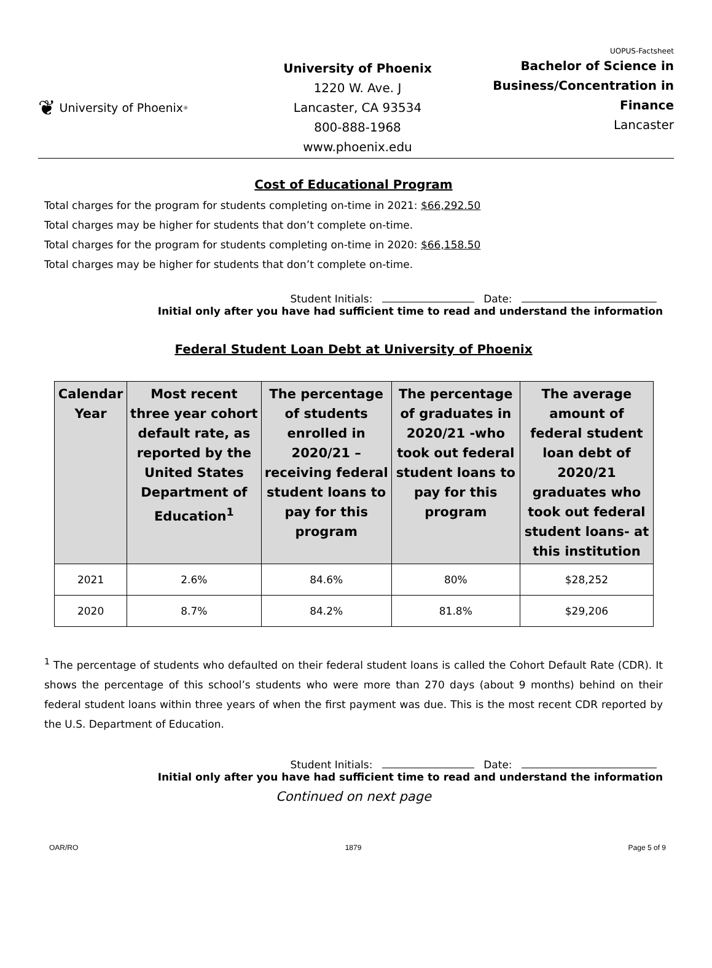❦ University of Phoenix<sup>®</sup>
University of Phoenix
1220 W. Ave. J
Lancaster, CA 93534
800-888-1968
www.phoenix.edu
UOPUS-Factsheet
Bachelor of Science in Business/Concentration in Finance
Lancaster
Cost of Educational Program
Total charges for the program for students completing on-time in 2021: $66,292.50
Total charges may be higher for students that don’t complete on-time.
Total charges for the program for students completing on-time in 2020: $66,158.50
Total charges may be higher for students that don’t complete on-time.
Student Initials: Date:
Initial only after you have had sufficient time to read and understand the information
Federal Student Loan Debt at University of Phoenix
| Calendar Year | Most recent three year cohort default rate, as reported by the United States Department of Education<sup>1</sup> | The percentage of students enrolled in 2020/21 – receiving federal student loans to pay for this program | The percentage of graduates in 2020/21 -who took out federal student loans to pay for this program | The average amount of federal student loan debt of 2020/21 graduates who took out federal student loans- at this institution |
| --- | --- | --- | --- | --- |
| 2021 | 2.6% | 84.6% | 80% | $28,252 |
| 2020 | 8.7% | 84.2% | 81.8% | $29,206 |
<sup>1</sup> The percentage of students who defaulted on their federal student loans is called the Cohort Default Rate (CDR). It shows the percentage of this school’s students who were more than 270 days (about 9 months) behind on their federal student loans within three years of when the first payment was due. This is the most recent CDR reported by the U.S. Department of Education.
Student Initials: Date:
Initial only after you have had sufficient time to read and understand the information
Continued on next page
OAR/RO 1879 Page 5 of 9